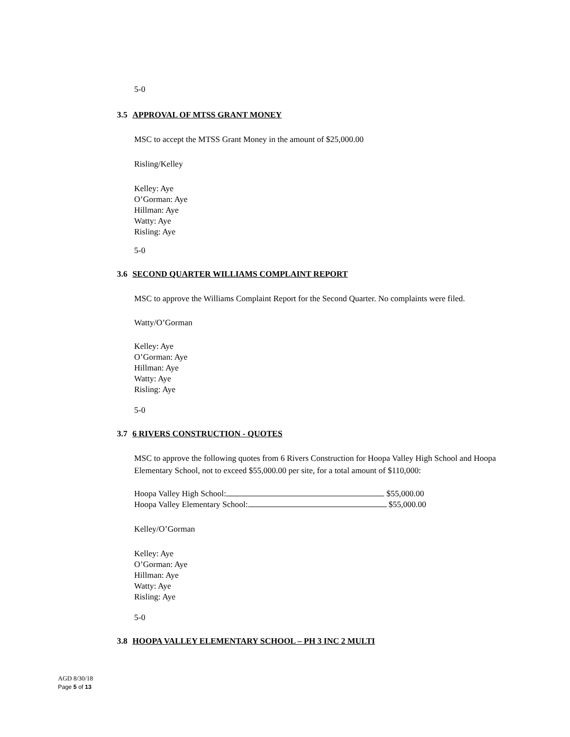5-0
3.5 APPROVAL OF MTSS GRANT MONEY
MSC to accept the MTSS Grant Money in the amount of $25,000.00
Risling/Kelley
Kelley: Aye
O’Gorman: Aye
Hillman: Aye
Watty: Aye
Risling: Aye
5-0
3.6 SECOND QUARTER WILLIAMS COMPLAINT REPORT
MSC to approve the Williams Complaint Report for the Second Quarter. No complaints were filed.
Watty/O’Gorman
Kelley: Aye
O’Gorman: Aye
Hillman: Aye
Watty: Aye
Risling: Aye
5-0
3.7 6 RIVERS CONSTRUCTION - QUOTES
MSC to approve the following quotes from 6 Rivers Construction for Hoopa Valley High School and Hoopa Elementary School, not to exceed $55,000.00 per site, for a total amount of $110,000:
Hoopa Valley High School: $55,000.00
Hoopa Valley Elementary School: $55,000.00
Kelley/O’Gorman
Kelley: Aye
O’Gorman: Aye
Hillman: Aye
Watty: Aye
Risling: Aye
5-0
3.8 HOOPA VALLEY ELEMENTARY SCHOOL – PH 3 INC 2 MULTI
AGD 8/30/18
Page 5 of 13